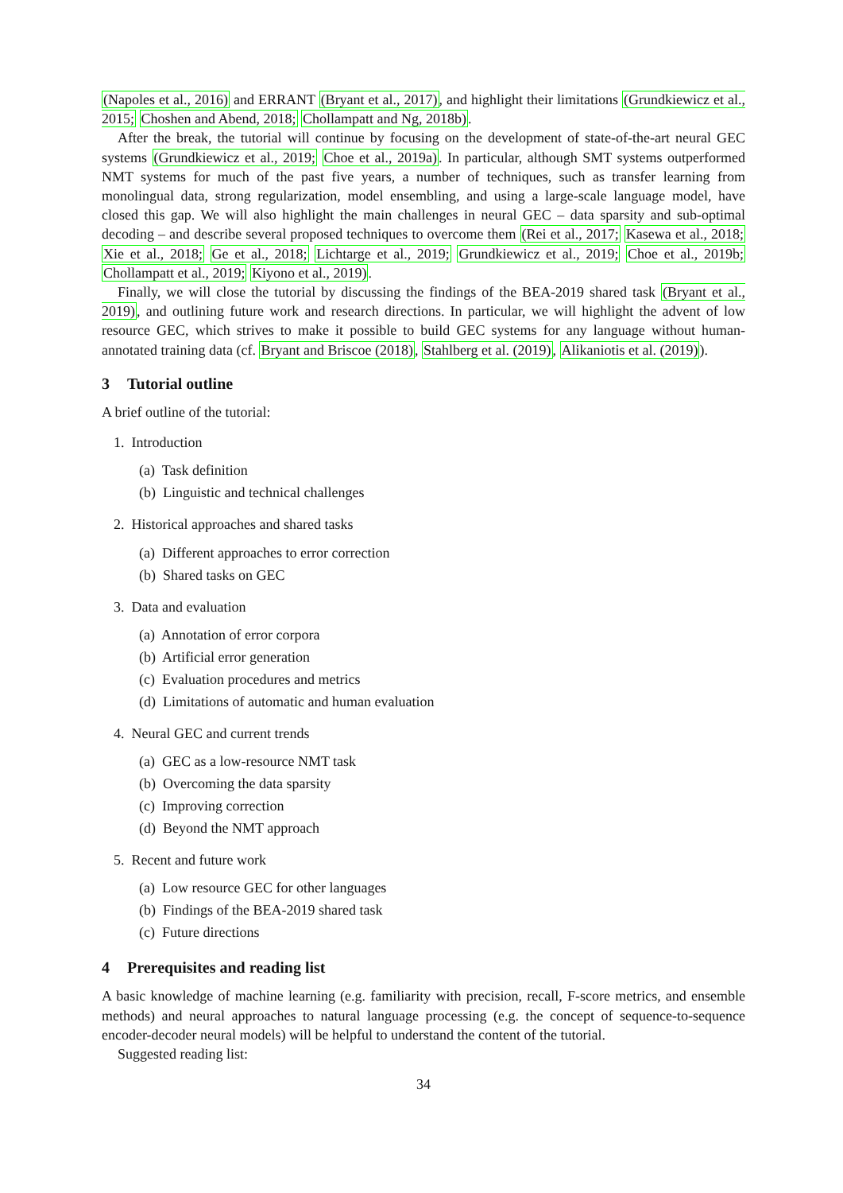(Napoles et al., 2016) and ERRANT (Bryant et al., 2017), and highlight their limitations (Grundkiewicz et al., 2015; Choshen and Abend, 2018; Chollampatt and Ng, 2018b).
After the break, the tutorial will continue by focusing on the development of state-of-the-art neural GEC systems (Grundkiewicz et al., 2019; Choe et al., 2019a). In particular, although SMT systems outperformed NMT systems for much of the past five years, a number of techniques, such as transfer learning from monolingual data, strong regularization, model ensembling, and using a large-scale language model, have closed this gap. We will also highlight the main challenges in neural GEC – data sparsity and sub-optimal decoding – and describe several proposed techniques to overcome them (Rei et al., 2017; Kasewa et al., 2018; Xie et al., 2018; Ge et al., 2018; Lichtarge et al., 2019; Grundkiewicz et al., 2019; Choe et al., 2019b; Chollampatt et al., 2019; Kiyono et al., 2019).
Finally, we will close the tutorial by discussing the findings of the BEA-2019 shared task (Bryant et al., 2019), and outlining future work and research directions. In particular, we will highlight the advent of low resource GEC, which strives to make it possible to build GEC systems for any language without human-annotated training data (cf. Bryant and Briscoe (2018), Stahlberg et al. (2019), Alikaniotis et al. (2019)).
3 Tutorial outline
A brief outline of the tutorial:
1. Introduction
(a) Task definition
(b) Linguistic and technical challenges
2. Historical approaches and shared tasks
(a) Different approaches to error correction
(b) Shared tasks on GEC
3. Data and evaluation
(a) Annotation of error corpora
(b) Artificial error generation
(c) Evaluation procedures and metrics
(d) Limitations of automatic and human evaluation
4. Neural GEC and current trends
(a) GEC as a low-resource NMT task
(b) Overcoming the data sparsity
(c) Improving correction
(d) Beyond the NMT approach
5. Recent and future work
(a) Low resource GEC for other languages
(b) Findings of the BEA-2019 shared task
(c) Future directions
4 Prerequisites and reading list
A basic knowledge of machine learning (e.g. familiarity with precision, recall, F-score metrics, and ensemble methods) and neural approaches to natural language processing (e.g. the concept of sequence-to-sequence encoder-decoder neural models) will be helpful to understand the content of the tutorial.
Suggested reading list:
34